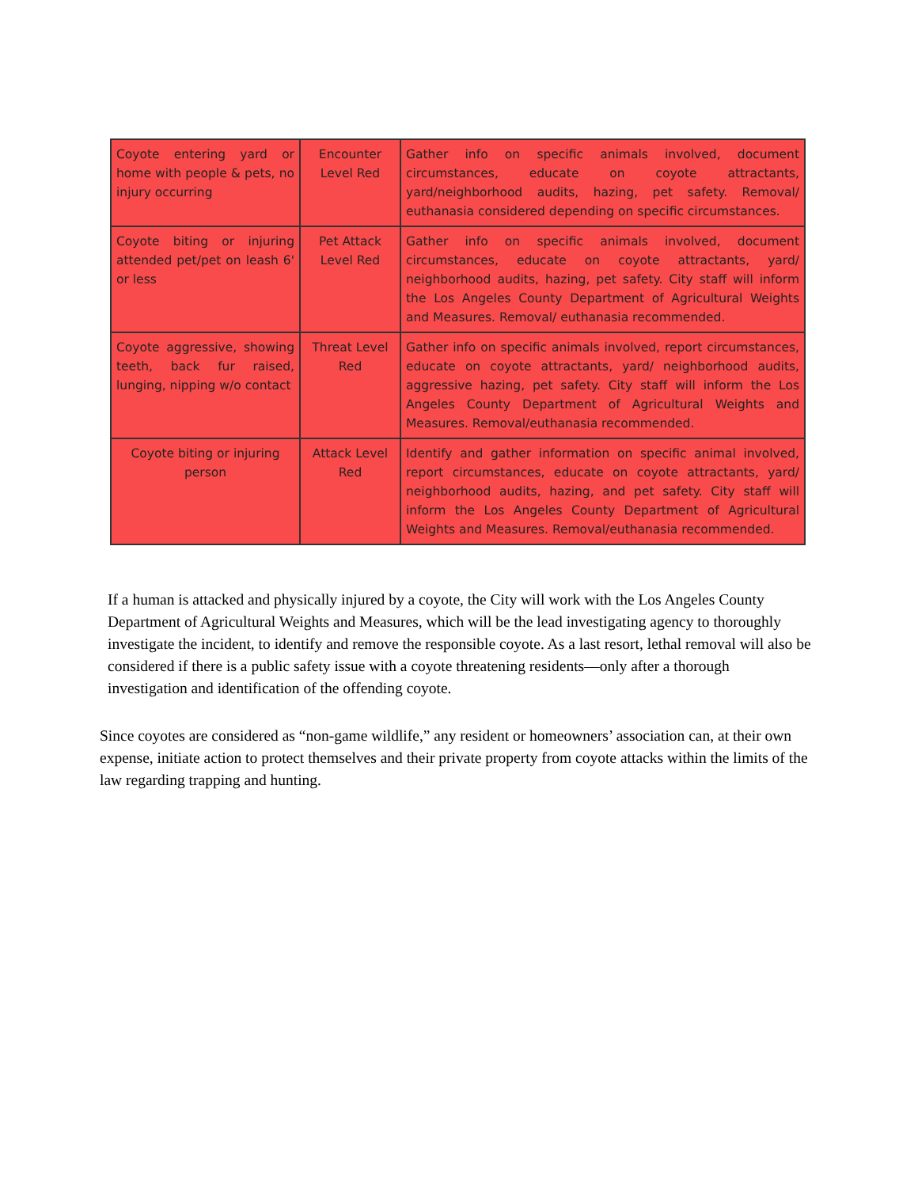| Coyote entering yard or home with people & pets, no injury occurring | Encounter Level Red | Gather info on specific animals involved, document circumstances, educate on coyote attractants, yard/neighborhood audits, hazing, pet safety. Removal/ euthanasia considered depending on specific circumstances. |
| Coyote biting or injuring attended pet/pet on leash 6' or less | Pet Attack Level Red | Gather info on specific animals involved, document circumstances, educate on coyote attractants, yard/ neighborhood audits, hazing, pet safety. City staff will inform the Los Angeles County Department of Agricultural Weights and Measures. Removal/ euthanasia recommended. |
| Coyote aggressive, showing teeth, back fur raised, lunging, nipping w/o contact | Threat Level Red | Gather info on specific animals involved, report circumstances, educate on coyote attractants, yard/ neighborhood audits, aggressive hazing, pet safety. City staff will inform the Los Angeles County Department of Agricultural Weights and Measures. Removal/euthanasia recommended. |
| Coyote biting or injuring person | Attack Level Red | Identify and gather information on specific animal involved, report circumstances, educate on coyote attractants, yard/ neighborhood audits, hazing, and pet safety. City staff will inform the Los Angeles County Department of Agricultural Weights and Measures. Removal/euthanasia recommended. |
If a human is attacked and physically injured by a coyote, the City will work with the Los Angeles County Department of Agricultural Weights and Measures, which will be the lead investigating agency to thoroughly investigate the incident, to identify and remove the responsible coyote. As a last resort, lethal removal will also be considered if there is a public safety issue with a coyote threatening residents—only after a thorough investigation and identification of the offending coyote.
Since coyotes are considered as “non-game wildlife,” any resident or homeowners’ association can, at their own expense, initiate action to protect themselves and their private property from coyote attacks within the limits of the law regarding trapping and hunting.